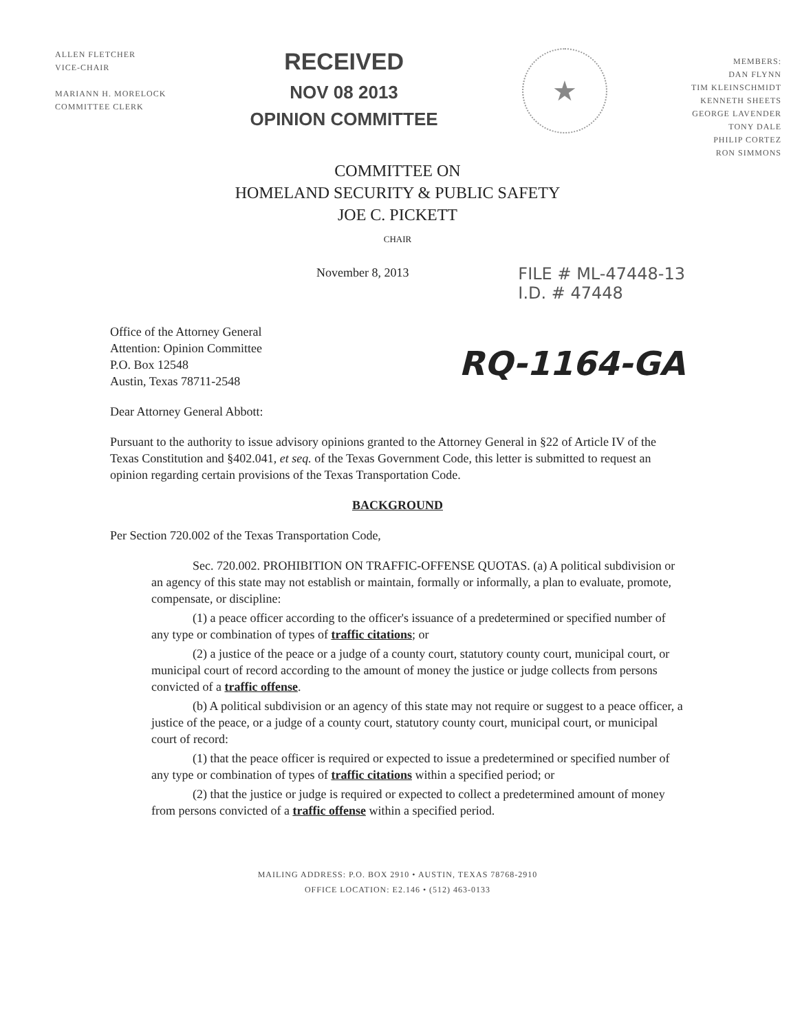ALLEN FLETCHER
VICE-CHAIR
MARIANN H. MORELOCK
COMMITTEE CLERK
RECEIVED
NOV 08 2013
OPINION COMMITTEE
★
MEMBERS:
DAN FLYNN
TIM KLEINSCHMIDT
KENNETH SHEETS
GEORGE LAVENDER
TONY DALE
PHILIP CORTEZ
RON SIMMONS
COMMITTEE ON
HOMELAND SECURITY & PUBLIC SAFETY
JOE C. PICKETT
CHAIR
November 8, 2013
FILE # ML-47448-13
I.D. # 47448
Office of the Attorney General
Attention: Opinion Committee
P.O. Box 12548
Austin, Texas 78711-2548
RQ-1164-GA
Dear Attorney General Abbott:
Pursuant to the authority to issue advisory opinions granted to the Attorney General in §22 of Article IV of the Texas Constitution and §402.041, et seq. of the Texas Government Code, this letter is submitted to request an opinion regarding certain provisions of the Texas Transportation Code.
BACKGROUND
Per Section 720.002 of the Texas Transportation Code,
Sec. 720.002. PROHIBITION ON TRAFFIC-OFFENSE QUOTAS. (a) A political subdivision or an agency of this state may not establish or maintain, formally or informally, a plan to evaluate, promote, compensate, or discipline:
(1) a peace officer according to the officer's issuance of a predetermined or specified number of any type or combination of types of traffic citations; or
(2) a justice of the peace or a judge of a county court, statutory county court, municipal court, or municipal court of record according to the amount of money the justice or judge collects from persons convicted of a traffic offense.
(b) A political subdivision or an agency of this state may not require or suggest to a peace officer, a justice of the peace, or a judge of a county court, statutory county court, municipal court, or municipal court of record:
(1) that the peace officer is required or expected to issue a predetermined or specified number of any type or combination of types of traffic citations within a specified period; or
(2) that the justice or judge is required or expected to collect a predetermined amount of money from persons convicted of a traffic offense within a specified period.
MAILING ADDRESS: P.O. BOX 2910 • AUSTIN, TEXAS 78768-2910
OFFICE LOCATION: E2.146 • (512) 463-0133